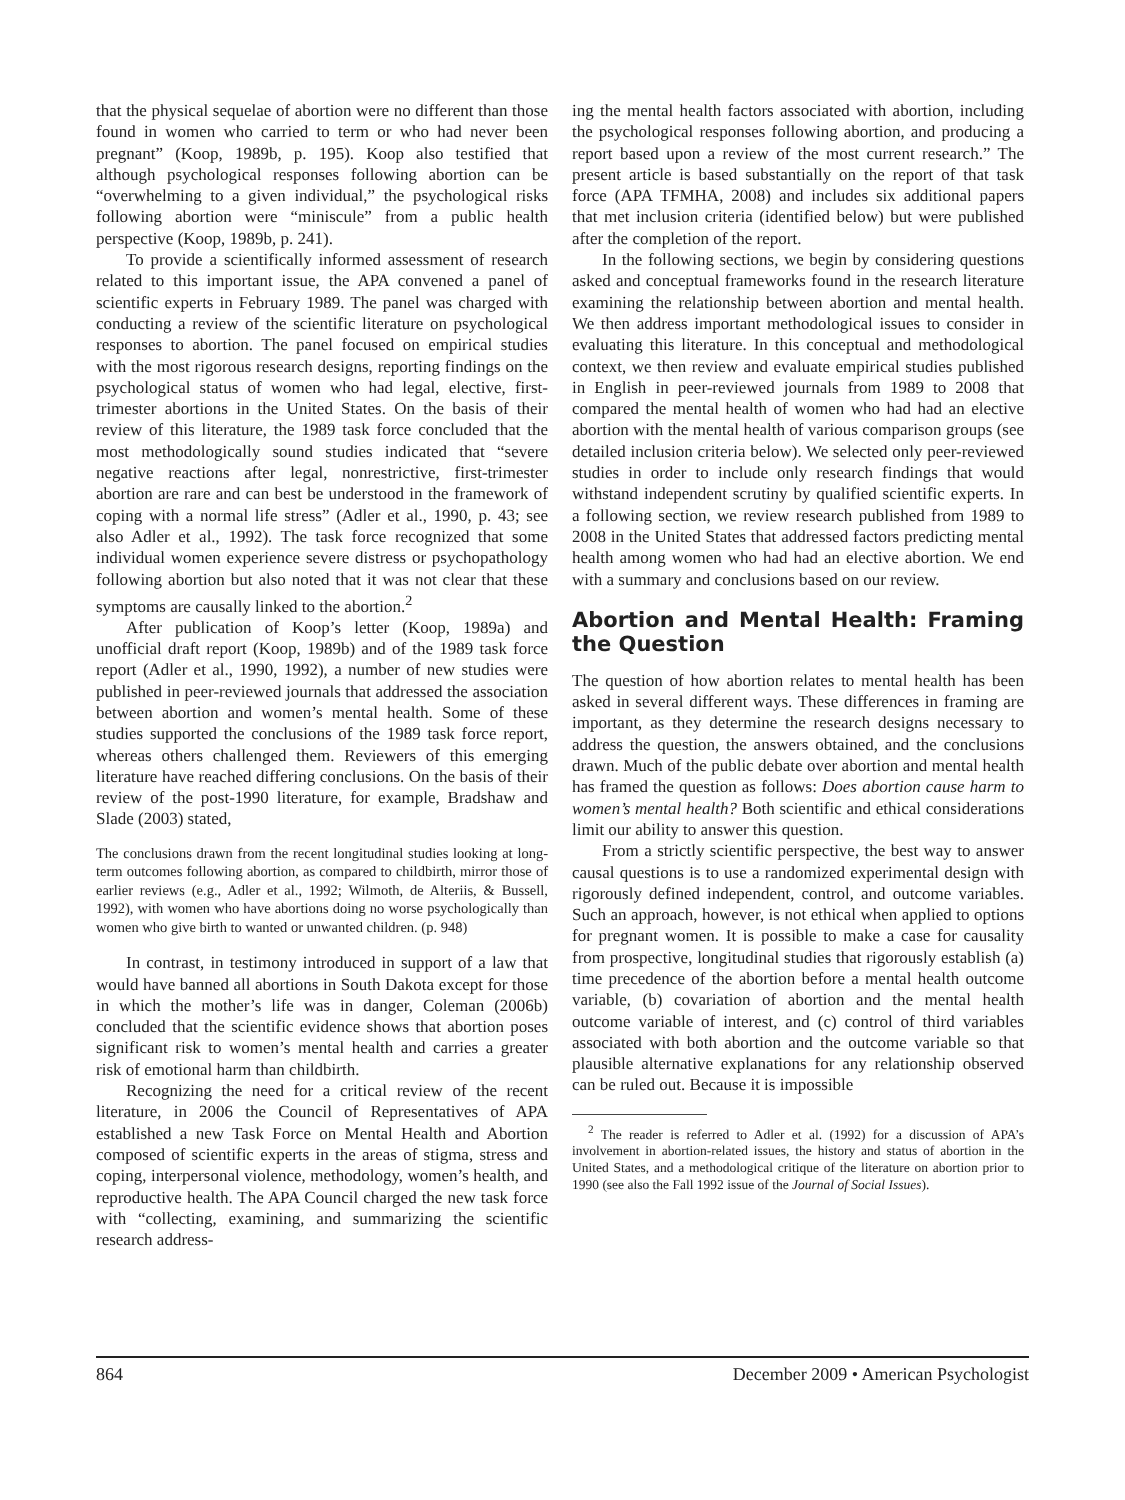that the physical sequelae of abortion were no different than those found in women who carried to term or who had never been pregnant” (Koop, 1989b, p. 195). Koop also testified that although psychological responses following abortion can be “overwhelming to a given individual,” the psychological risks following abortion were “miniscule” from a public health perspective (Koop, 1989b, p. 241).
To provide a scientifically informed assessment of research related to this important issue, the APA convened a panel of scientific experts in February 1989. The panel was charged with conducting a review of the scientific literature on psychological responses to abortion. The panel focused on empirical studies with the most rigorous research designs, reporting findings on the psychological status of women who had legal, elective, first-trimester abortions in the United States. On the basis of their review of this literature, the 1989 task force concluded that the most methodologically sound studies indicated that “severe negative reactions after legal, nonrestrictive, first-trimester abortion are rare and can best be understood in the framework of coping with a normal life stress” (Adler et al., 1990, p. 43; see also Adler et al., 1992). The task force recognized that some individual women experience severe distress or psychopathology following abortion but also noted that it was not clear that these symptoms are causally linked to the abortion.<sup>2</sup>
After publication of Koop’s letter (Koop, 1989a) and unofficial draft report (Koop, 1989b) and of the 1989 task force report (Adler et al., 1990, 1992), a number of new studies were published in peer-reviewed journals that addressed the association between abortion and women’s mental health. Some of these studies supported the conclusions of the 1989 task force report, whereas others challenged them. Reviewers of this emerging literature have reached differing conclusions. On the basis of their review of the post-1990 literature, for example, Bradshaw and Slade (2003) stated,
The conclusions drawn from the recent longitudinal studies looking at long-term outcomes following abortion, as compared to childbirth, mirror those of earlier reviews (e.g., Adler et al., 1992; Wilmoth, de Alteriis, & Bussell, 1992), with women who have abortions doing no worse psychologically than women who give birth to wanted or unwanted children. (p. 948)
In contrast, in testimony introduced in support of a law that would have banned all abortions in South Dakota except for those in which the mother’s life was in danger, Coleman (2006b) concluded that the scientific evidence shows that abortion poses significant risk to women’s mental health and carries a greater risk of emotional harm than childbirth.
Recognizing the need for a critical review of the recent literature, in 2006 the Council of Representatives of APA established a new Task Force on Mental Health and Abortion composed of scientific experts in the areas of stigma, stress and coping, interpersonal violence, methodology, women’s health, and reproductive health. The APA Council charged the new task force with “collecting, examining, and summarizing the scientific research address-
ing the mental health factors associated with abortion, including the psychological responses following abortion, and producing a report based upon a review of the most current research.” The present article is based substantially on the report of that task force (APA TFMHA, 2008) and includes six additional papers that met inclusion criteria (identified below) but were published after the completion of the report.
In the following sections, we begin by considering questions asked and conceptual frameworks found in the research literature examining the relationship between abortion and mental health. We then address important methodological issues to consider in evaluating this literature. In this conceptual and methodological context, we then review and evaluate empirical studies published in English in peer-reviewed journals from 1989 to 2008 that compared the mental health of women who had had an elective abortion with the mental health of various comparison groups (see detailed inclusion criteria below). We selected only peer-reviewed studies in order to include only research findings that would withstand independent scrutiny by qualified scientific experts. In a following section, we review research published from 1989 to 2008 in the United States that addressed factors predicting mental health among women who had had an elective abortion. We end with a summary and conclusions based on our review.
Abortion and Mental Health: Framing the Question
The question of how abortion relates to mental health has been asked in several different ways. These differences in framing are important, as they determine the research designs necessary to address the question, the answers obtained, and the conclusions drawn. Much of the public debate over abortion and mental health has framed the question as follows: Does abortion cause harm to women’s mental health? Both scientific and ethical considerations limit our ability to answer this question.
From a strictly scientific perspective, the best way to answer causal questions is to use a randomized experimental design with rigorously defined independent, control, and outcome variables. Such an approach, however, is not ethical when applied to options for pregnant women. It is possible to make a case for causality from prospective, longitudinal studies that rigorously establish (a) time precedence of the abortion before a mental health outcome variable, (b) covariation of abortion and the mental health outcome variable of interest, and (c) control of third variables associated with both abortion and the outcome variable so that plausible alternative explanations for any relationship observed can be ruled out. Because it is impossible
<sup>2</sup> The reader is referred to Adler et al. (1992) for a discussion of APA’s involvement in abortion-related issues, the history and status of abortion in the United States, and a methodological critique of the literature on abortion prior to 1990 (see also the Fall 1992 issue of the Journal of Social Issues).
864 December 2009 • American Psychologist